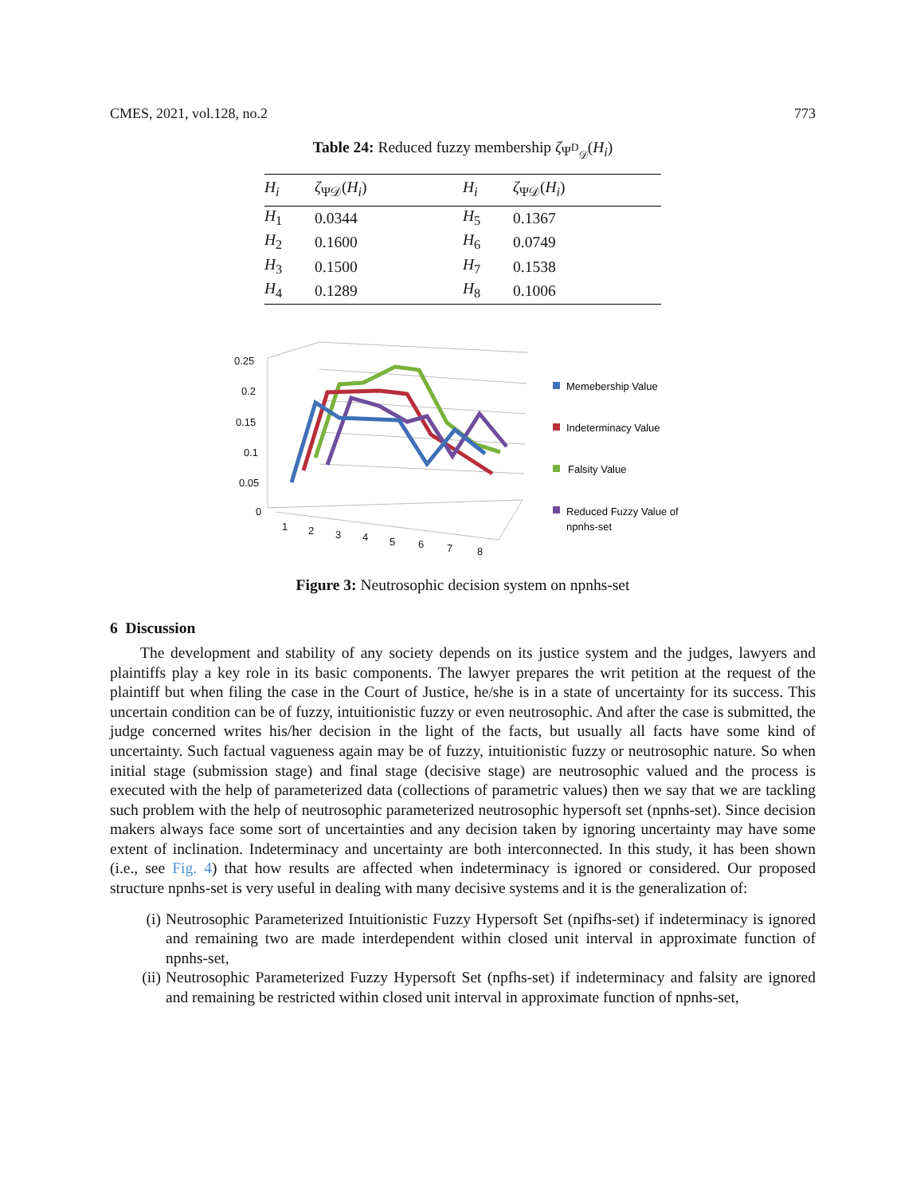CMES, 2021, vol.128, no.2 773
Table 24: Reduced fuzzy membership ζ<sub>Ψ<sup>D</sup><sub>𝒟</sub></sub>(H<sub>i</sub>)
| H<sub>i</sub> | ζ<sub>Ψ𝒟</sub>( H<sub>i</sub> ) | H<sub>i</sub> | ζ<sub>Ψ𝒟</sub>( H<sub>i</sub> ) |
| --- | --- | --- | --- |
| H<sub>1</sub> | 0.0344 | H<sub>5</sub> | 0.1367 |
| H<sub>2</sub> | 0.1600 | H<sub>6</sub> | 0.0749 |
| H<sub>3</sub> | 0.1500 | H<sub>7</sub> | 0.1538 |
| H<sub>4</sub> | 0.1289 | H<sub>8</sub> | 0.1006 |
0.25
0.2
0.15
0.1
0.05
0
1
2
3
4
5
6
7
8
Memebership Value
Indeterminacy Value
Falsity Value
Reduced Fuzzy Value of
npnhs-set
Figure 3: Neutrosophic decision system on npnhs-set
6 Discussion
The development and stability of any society depends on its justice system and the judges, lawyers and plaintiffs play a key role in its basic components. The lawyer prepares the writ petition at the request of the plaintiff but when filing the case in the Court of Justice, he/she is in a state of uncertainty for its success. This uncertain condition can be of fuzzy, intuitionistic fuzzy or even neutrosophic. And after the case is submitted, the judge concerned writes his/her decision in the light of the facts, but usually all facts have some kind of uncertainty. Such factual vagueness again may be of fuzzy, intuitionistic fuzzy or neutrosophic nature. So when initial stage (submission stage) and final stage (decisive stage) are neutrosophic valued and the process is executed with the help of parameterized data (collections of parametric values) then we say that we are tackling such problem with the help of neutrosophic parameterized neutrosophic hypersoft set (npnhs-set). Since decision makers always face some sort of uncertainties and any decision taken by ignoring uncertainty may have some extent of inclination. Indeterminacy and uncertainty are both interconnected. In this study, it has been shown (i.e., see Fig. 4) that how results are affected when indeterminacy is ignored or considered. Our proposed structure npnhs-set is very useful in dealing with many decisive systems and it is the generalization of:
(i) Neutrosophic Parameterized Intuitionistic Fuzzy Hypersoft Set (npifhs-set) if indeterminacy is ignored and remaining two are made interdependent within closed unit interval in approximate function of npnhs-set,
(ii) Neutrosophic Parameterized Fuzzy Hypersoft Set (npfhs-set) if indeterminacy and falsity are ignored and remaining be restricted within closed unit interval in approximate function of npnhs-set,